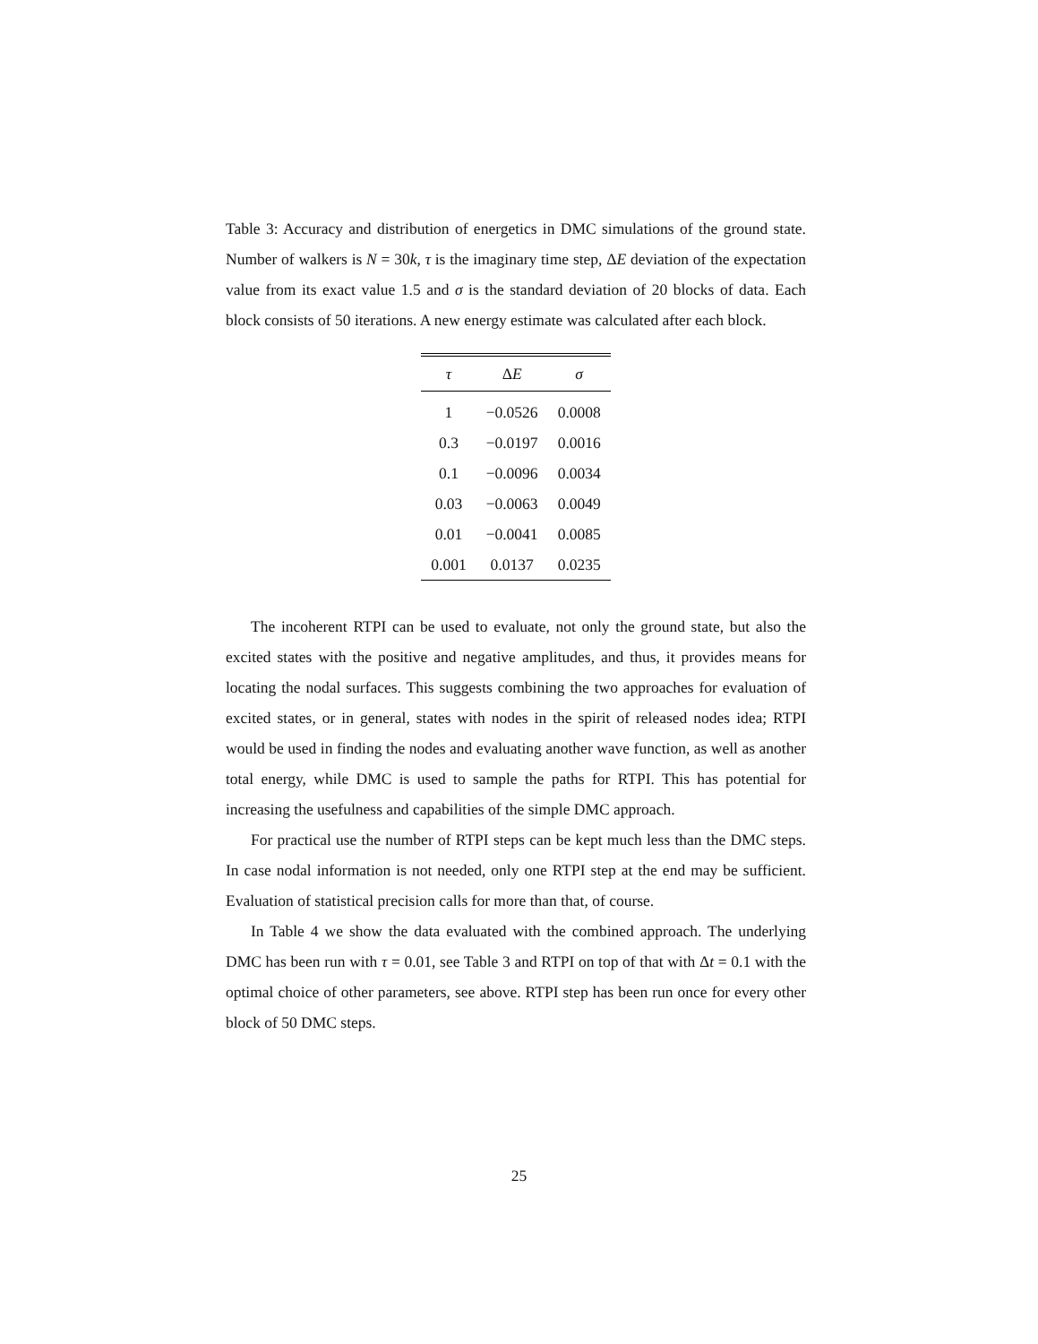Table 3: Accuracy and distribution of energetics in DMC simulations of the ground state. Number of walkers is N = 30k, τ is the imaginary time step, ΔE deviation of the expectation value from its exact value 1.5 and σ is the standard deviation of 20 blocks of data. Each block consists of 50 iterations. A new energy estimate was calculated after each block.
| τ | Δ E | σ |
| --- | --- | --- |
| 1 | −0.0526 | 0.0008 |
| 0.3 | −0.0197 | 0.0016 |
| 0.1 | −0.0096 | 0.0034 |
| 0.03 | −0.0063 | 0.0049 |
| 0.01 | −0.0041 | 0.0085 |
| 0.001 | 0.0137 | 0.0235 |
The incoherent RTPI can be used to evaluate, not only the ground state, but also the excited states with the positive and negative amplitudes, and thus, it provides means for locating the nodal surfaces. This suggests combining the two approaches for evaluation of excited states, or in general, states with nodes in the spirit of released nodes idea; RTPI would be used in finding the nodes and evaluating another wave function, as well as another total energy, while DMC is used to sample the paths for RTPI. This has potential for increasing the usefulness and capabilities of the simple DMC approach.
For practical use the number of RTPI steps can be kept much less than the DMC steps. In case nodal information is not needed, only one RTPI step at the end may be sufficient. Evaluation of statistical precision calls for more than that, of course.
In Table 4 we show the data evaluated with the combined approach. The underlying DMC has been run with τ = 0.01, see Table 3 and RTPI on top of that with Δt = 0.1 with the optimal choice of other parameters, see above. RTPI step has been run once for every other block of 50 DMC steps.
25